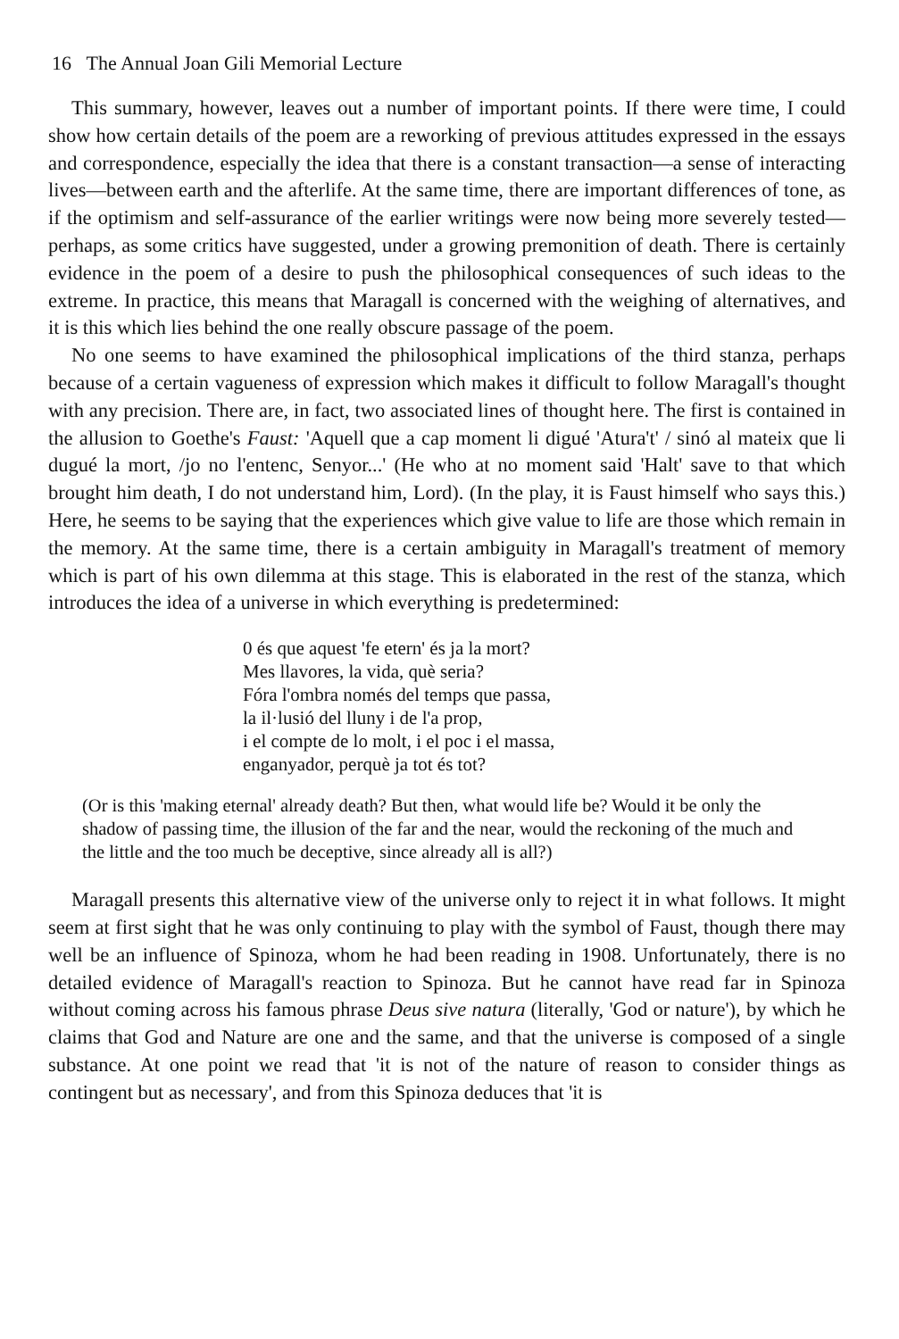16 The Annual Joan Gili Memorial Lecture
This summary, however, leaves out a number of important points. If there were time, I could show how certain details of the poem are a reworking of previous attitudes expressed in the essays and correspondence, especially the idea that there is a constant transaction—a sense of interacting lives—between earth and the afterlife. At the same time, there are important differences of tone, as if the optimism and self-assurance of the earlier writings were now being more severely tested—perhaps, as some critics have suggested, under a growing premonition of death. There is certainly evidence in the poem of a desire to push the philosophical consequences of such ideas to the extreme. In practice, this means that Maragall is concerned with the weighing of alternatives, and it is this which lies behind the one really obscure passage of the poem.
No one seems to have examined the philosophical implications of the third stanza, perhaps because of a certain vagueness of expression which makes it difficult to follow Maragall's thought with any precision. There are, in fact, two associated lines of thought here. The first is contained in the allusion to Goethe's Faust: 'Aquell que a cap moment li digué 'Atura't' / sinó al mateix que li dugué la mort, /jo no l'entenc, Senyor...' (He who at no moment said 'Halt' save to that which brought him death, I do not understand him, Lord). (In the play, it is Faust himself who says this.) Here, he seems to be saying that the experiences which give value to life are those which remain in the memory. At the same time, there is a certain ambiguity in Maragall's treatment of memory which is part of his own dilemma at this stage. This is elaborated in the rest of the stanza, which introduces the idea of a universe in which everything is predetermined:
0 és que aquest 'fe etern' és ja la mort?
Mes llavores, la vida, què seria?
Fóra l'ombra només del temps que passa,
la il·lusió del lluny i de l'a prop,
i el compte de lo molt, i el poc i el massa,
enganyador, perquè ja tot és tot?
(Or is this 'making eternal' already death? But then, what would life be? Would it be only the shadow of passing time, the illusion of the far and the near, would the reckoning of the much and the little and the too much be deceptive, since already all is all?)
Maragall presents this alternative view of the universe only to reject it in what follows. It might seem at first sight that he was only continuing to play with the symbol of Faust, though there may well be an influence of Spinoza, whom he had been reading in 1908. Unfortunately, there is no detailed evidence of Maragall's reaction to Spinoza. But he cannot have read far in Spinoza without coming across his famous phrase Deus sive natura (literally, 'God or nature'), by which he claims that God and Nature are one and the same, and that the universe is composed of a single substance. At one point we read that 'it is not of the nature of reason to consider things as contingent but as necessary', and from this Spinoza deduces that 'it is